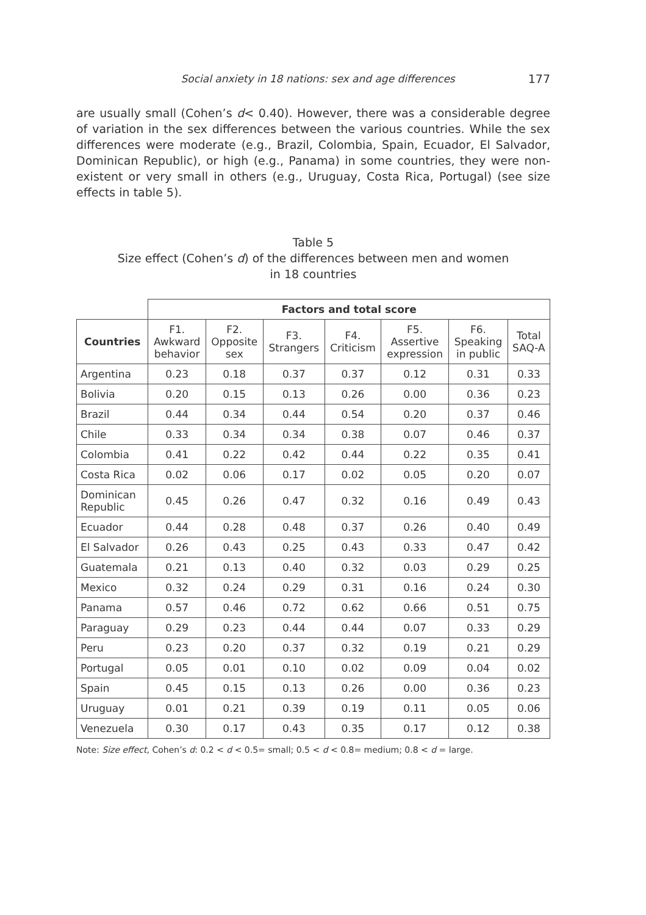Social anxiety in 18 nations: sex and age differences 177
are usually small (Cohen’s d< 0.40). However, there was a considerable degree of variation in the sex differences between the various countries. While the sex differences were moderate (e.g., Brazil, Colombia, Spain, Ecuador, El Salvador, Dominican Republic), or high (e.g., Panama) in some countries, they were non-existent or very small in others (e.g., Uruguay, Costa Rica, Portugal) (see size effects in table 5).
Table 5
Size effect (Cohen’s d) of the differences between men and women
in 18 countries
| | Factors and total score | | | | | | |
| Countries | F1. Awkward behavior | F2. Opposite sex | F3. Strangers | F4. Criticism | F5. Assertive expression | F6. Speaking in public | Total SAQ-A |
| Argentina | 0.23 | 0.18 | 0.37 | 0.37 | 0.12 | 0.31 | 0.33 |
| Bolivia | 0.20 | 0.15 | 0.13 | 0.26 | 0.00 | 0.36 | 0.23 |
| Brazil | 0.44 | 0.34 | 0.44 | 0.54 | 0.20 | 0.37 | 0.46 |
| Chile | 0.33 | 0.34 | 0.34 | 0.38 | 0.07 | 0.46 | 0.37 |
| Colombia | 0.41 | 0.22 | 0.42 | 0.44 | 0.22 | 0.35 | 0.41 |
| Costa Rica | 0.02 | 0.06 | 0.17 | 0.02 | 0.05 | 0.20 | 0.07 |
| Dominican Republic | 0.45 | 0.26 | 0.47 | 0.32 | 0.16 | 0.49 | 0.43 |
| Ecuador | 0.44 | 0.28 | 0.48 | 0.37 | 0.26 | 0.40 | 0.49 |
| El Salvador | 0.26 | 0.43 | 0.25 | 0.43 | 0.33 | 0.47 | 0.42 |
| Guatemala | 0.21 | 0.13 | 0.40 | 0.32 | 0.03 | 0.29 | 0.25 |
| Mexico | 0.32 | 0.24 | 0.29 | 0.31 | 0.16 | 0.24 | 0.30 |
| Panama | 0.57 | 0.46 | 0.72 | 0.62 | 0.66 | 0.51 | 0.75 |
| Paraguay | 0.29 | 0.23 | 0.44 | 0.44 | 0.07 | 0.33 | 0.29 |
| Peru | 0.23 | 0.20 | 0.37 | 0.32 | 0.19 | 0.21 | 0.29 |
| Portugal | 0.05 | 0.01 | 0.10 | 0.02 | 0.09 | 0.04 | 0.02 |
| Spain | 0.45 | 0.15 | 0.13 | 0.26 | 0.00 | 0.36 | 0.23 |
| Uruguay | 0.01 | 0.21 | 0.39 | 0.19 | 0.11 | 0.05 | 0.06 |
| Venezuela | 0.30 | 0.17 | 0.43 | 0.35 | 0.17 | 0.12 | 0.38 |
Note: Size effect, Cohen’s d: 0.2 < d < 0.5= small; 0.5 < d < 0.8= medium; 0.8 < d = large.